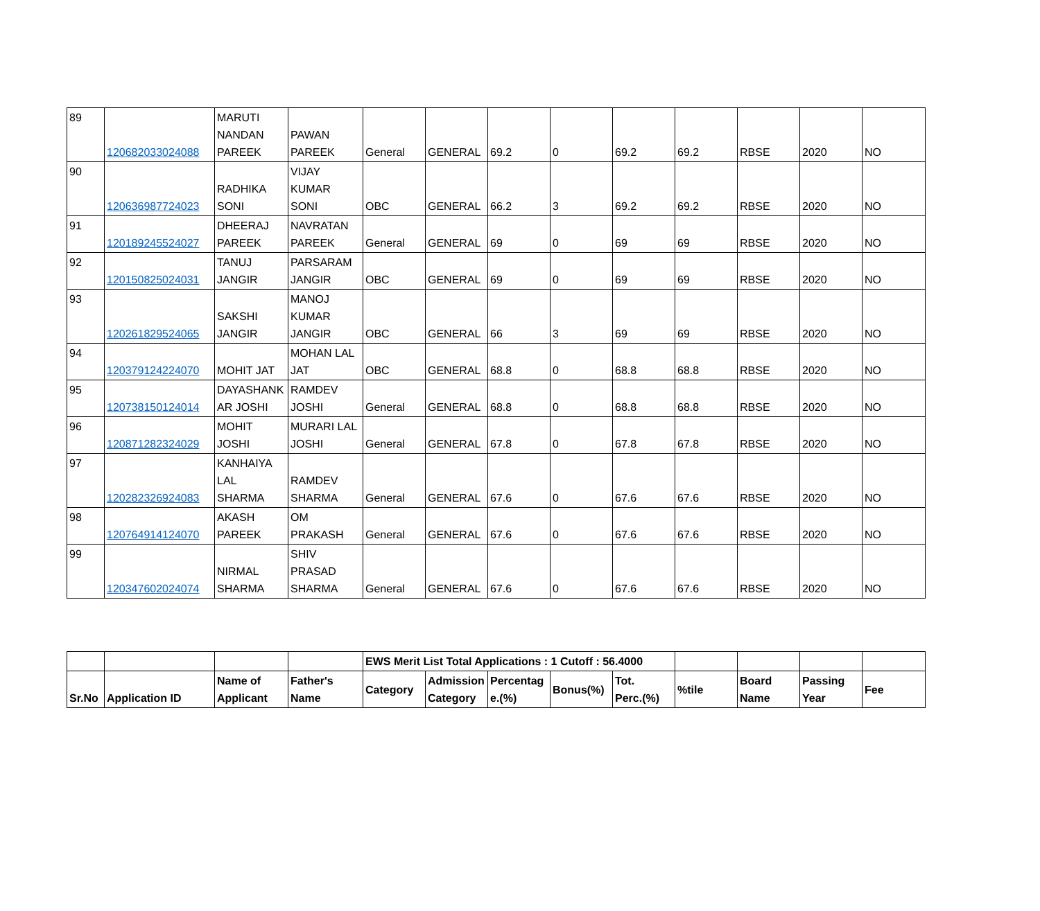| 89 | 120682033024088 | MARUTI NANDAN PAREEK | PAWAN PAREEK | General | GENERAL | 69.2 | 0 | 69.2 | 69.2 | RBSE | 2020 | NO |
| 90 | 120636987724023 | RADHIKA SONI | VIJAY KUMAR SONI | OBC | GENERAL | 66.2 | 3 | 69.2 | 69.2 | RBSE | 2020 | NO |
| 91 | 120189245524027 | DHEERAJ PAREEK | NAVRATAN PAREEK | General | GENERAL | 69 | 0 | 69 | 69 | RBSE | 2020 | NO |
| 92 | 120150825024031 | TANUJ JANGIR | PARSARAM JANGIR | OBC | GENERAL | 69 | 0 | 69 | 69 | RBSE | 2020 | NO |
| 93 | 120261829524065 | SAKSHI JANGIR | MANOJ KUMAR JANGIR | OBC | GENERAL | 66 | 3 | 69 | 69 | RBSE | 2020 | NO |
| 94 | 120379124224070 | MOHIT JAT | MOHAN LAL JAT | OBC | GENERAL | 68.8 | 0 | 68.8 | 68.8 | RBSE | 2020 | NO |
| 95 | 120738150124014 | DAYASHANK AR JOSHI | RAMDEV JOSHI | General | GENERAL | 68.8 | 0 | 68.8 | 68.8 | RBSE | 2020 | NO |
| 96 | 120871282324029 | MOHIT JOSHI | MURARI LAL JOSHI | General | GENERAL | 67.8 | 0 | 67.8 | 67.8 | RBSE | 2020 | NO |
| 97 | 120282326924083 | KANHAIYA LAL SHARMA | RAMDEV SHARMA | General | GENERAL | 67.6 | 0 | 67.6 | 67.6 | RBSE | 2020 | NO |
| 98 | 120764914124070 | AKASH PAREEK | OM PRAKASH | General | GENERAL | 67.6 | 0 | 67.6 | 67.6 | RBSE | 2020 | NO |
| 99 | 120347602024074 | NIRMAL SHARMA | SHIV PRASAD SHARMA | General | GENERAL | 67.6 | 0 | 67.6 | 67.6 | RBSE | 2020 | NO |
| | | | | EWS Merit List Total Applications : 1 Cutoff : 56.4000 | | | | | | | | |
| --- | --- | --- | --- | --- | --- | --- | --- | --- | --- | --- | --- | --- |
| Sr.No | Application ID | Name of Applicant | Father's Name | Category | Admission Category | Percentag e.(%) | Bonus(%) | Tot. Perc.(%) | %tile | Board Name | Passing Year | Fee |